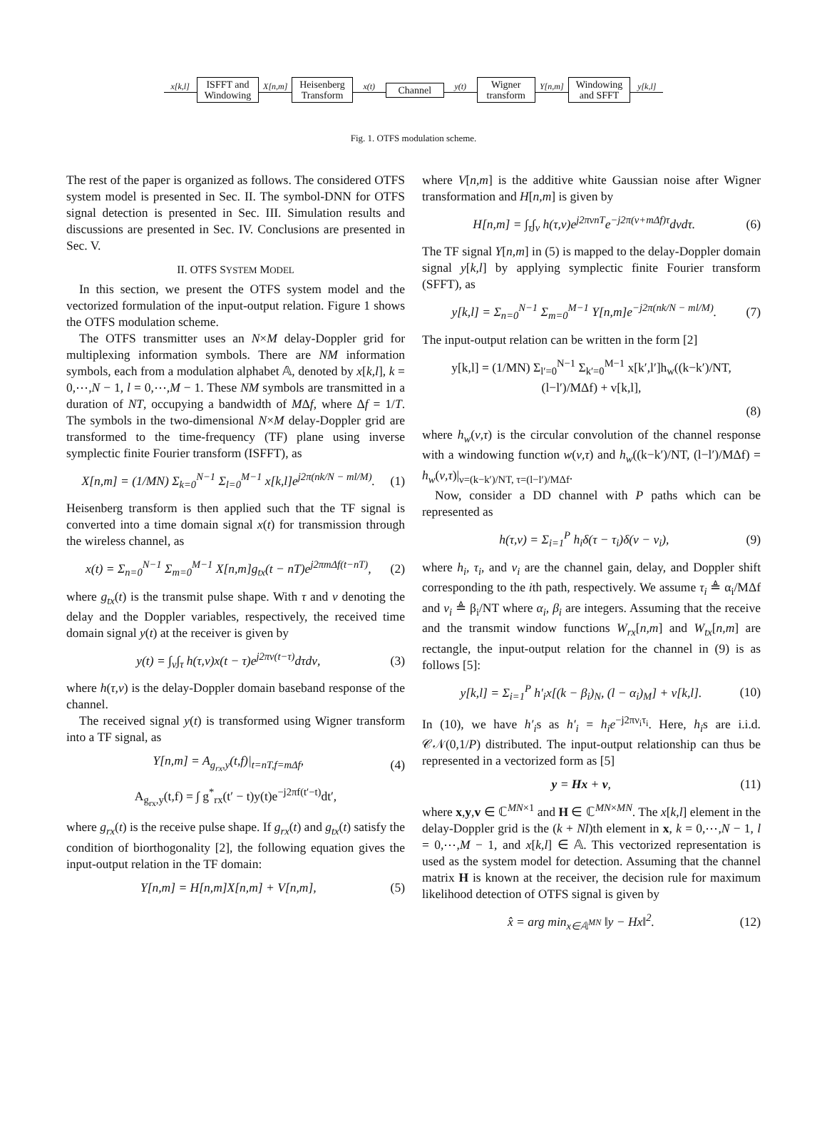x[k,l]
ISFFT and
Windowing
X[n,m]
Heisenberg
Transform
x(t)
Channel
y(t)
Wigner
transform
Y[n,m]
Windowing
and SFFT
y[k,l]
Fig. 1. OTFS modulation scheme.
The rest of the paper is organized as follows. The considered OTFS system model is presented in Sec. II. The symbol-DNN for OTFS signal detection is presented in Sec. III. Simulation results and discussions are presented in Sec. IV. Conclusions are presented in Sec. V.
II. OTFS SYSTEM MODEL
In this section, we present the OTFS system model and the vectorized formulation of the input-output relation. Figure 1 shows the OTFS modulation scheme.
The OTFS transmitter uses an N×M delay-Doppler grid for multiplexing information symbols. There are NM information symbols, each from a modulation alphabet 𝔸, denoted by x[k,l], k = 0,⋯,N − 1, l = 0,⋯,M − 1. These NM symbols are transmitted in a duration of NT, occupying a bandwidth of MΔf, where Δf = 1/T. The symbols in the two-dimensional N×M delay-Doppler grid are transformed to the time-frequency (TF) plane using inverse symplectic finite Fourier transform (ISFFT), as
X[n,m] = (1/MN) Σ<sub>k=0</sub><sup>N−1</sup> Σ<sub>l=0</sub><sup>M−1</sup> x[k,l]e<sup>j2π(nk/N − ml/M)</sup>. (1)
Heisenberg transform is then applied such that the TF signal is converted into a time domain signal x(t) for transmission through the wireless channel, as
x(t) = Σ<sub>n=0</sub><sup>N−1</sup> Σ<sub>m=0</sub><sup>M−1</sup> X[n,m]g<sub>tx</sub>(t − nT)e<sup>j2πmΔf(t−nT)</sup>, (2)
where g<sub>tx</sub>(t) is the transmit pulse shape. With τ and ν denoting the delay and the Doppler variables, respectively, the received time domain signal y(t) at the receiver is given by
y(t) = ∫<sub>ν</sub>∫<sub>τ</sub> h(τ,ν)x(t − τ)e<sup>j2πν(t−τ)</sup>dτdν, (3)
where h(τ,ν) is the delay-Doppler domain baseband response of the channel.
The received signal y(t) is transformed using Wigner transform into a TF signal, as
Y[n,m] = A<sub>g<sub>rx</sub>,y</sub>(t,f)|<sub>t=nT,f=mΔf</sub>, (4)
A<sub>g<sub>rx</sub>,y</sub>(t,f) = ∫ g<sup>*</sup><sub>rx</sub>(t′ − t)y(t)e<sup>−j2πf(t′−t)</sup>dt′,
where g<sub>rx</sub>(t) is the receive pulse shape. If g<sub>rx</sub>(t) and g<sub>tx</sub>(t) satisfy the condition of biorthogonality [2], the following equation gives the input-output relation in the TF domain:
Y[n,m] = H[n,m]X[n,m] + V[n,m], (5)
where V[n,m] is the additive white Gaussian noise after Wigner transformation and H[n,m] is given by
H[n,m] = ∫<sub>τ</sub>∫<sub>ν</sub> h(τ,ν)e<sup>j2πνnT</sup>e<sup>−j2π(ν+mΔf)τ</sup>dνdτ. (6)
The TF signal Y[n,m] in (5) is mapped to the delay-Doppler domain signal y[k,l] by applying symplectic finite Fourier transform (SFFT), as
y[k,l] = Σ<sub>n=0</sub><sup>N−1</sup> Σ<sub>m=0</sub><sup>M−1</sup> Y[n,m]e<sup>−j2π(nk/N − ml/M)</sup>. (7)
The input-output relation can be written in the form [2]
y[k,l] = (1/MN) Σ<sub>l′=0</sub><sup>N−1</sup> Σ<sub>k′=0</sub><sup>M−1</sup> x[k′,l′]h<sub>w</sub>((k−k′)/NT, (l−l′)/MΔf) + v[k,l],
(8)
where h<sub>w</sub>(ν,τ) is the circular convolution of the channel response with a windowing function w(ν,τ) and h<sub>w</sub>((k−k′)/NT, (l−l′)/MΔf) = h<sub>w</sub>(ν,τ)|<sub>ν=(k−k′)/NT, τ=(l−l′)/MΔf</sub>.
Now, consider a DD channel with P paths which can be represented as
h(τ,ν) = Σ<sub>i=1</sub><sup>P</sup> h<sub>i</sub>δ(τ − τ<sub>i</sub>)δ(ν − ν<sub>i</sub>), (9)
where h<sub>i</sub>, τ<sub>i</sub>, and ν<sub>i</sub> are the channel gain, delay, and Doppler shift corresponding to the ith path, respectively. We assume τ<sub>i</sub> ≜ α<sub>i</sub>/MΔf and ν<sub>i</sub> ≜ β<sub>i</sub>/NT where α<sub>i</sub>, β<sub>i</sub> are integers. Assuming that the receive and the transmit window functions W<sub>rx</sub>[n,m] and W<sub>tx</sub>[n,m] are rectangle, the input-output relation for the channel in (9) is as follows [5]:
y[k,l] = Σ<sub>i=1</sub><sup>P</sup> h′<sub>i</sub>x[(k − β<sub>i</sub>)<sub>N</sub>, (l − α<sub>i</sub>)<sub>M</sub>] + v[k,l]. (10)
In (10), we have h′<sub>i</sub>s as h′<sub>i</sub> = h<sub>i</sub>e<sup>−j2πν<sub>i</sub>τ<sub>i</sub></sup>. Here, h<sub>i</sub>s are i.i.d. 𝒞𝒩(0,1/P) distributed. The input-output relationship can thus be represented in a vectorized form as [5]
y = Hx + v, (11)
where x,y,v ∈ ℂ<sup>MN×1</sup> and H ∈ ℂ<sup>MN×MN</sup>. The x[k,l] element in the delay-Doppler grid is the (k + Nl)th element in x, k = 0,⋯,N − 1, l = 0,⋯,M − 1, and x[k,l] ∈ 𝔸. This vectorized representation is used as the system model for detection. Assuming that the channel matrix H is known at the receiver, the decision rule for maximum likelihood detection of OTFS signal is given by
x̂ = arg min<sub>x∈𝔸<sup>MN</sup></sub> ‖y − Hx‖<sup>2</sup>. (12)